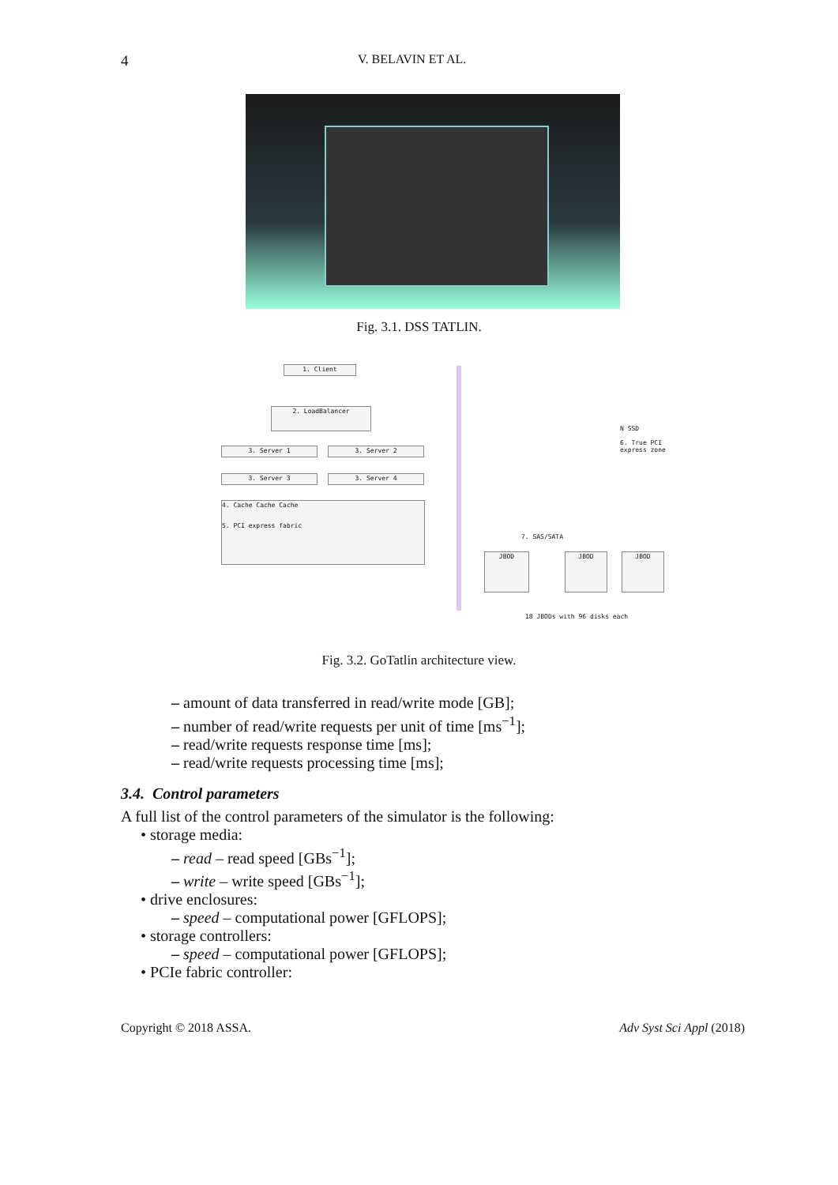4 V. BELAVIN ET AL.
Fig. 3.1. DSS TATLIN.
1. Client
2. LoadBalancer
3. Server 1 3. Server 2
3. Server 3 3. Server 4
4. Cache Cache Cache
5. PCI express fabric
N SSD
6. True PCI express zone
7. SAS/SATA
JBOD JBOD JBOD
18 JBODs with 96 disks each
Fig. 3.2. GoTatlin architecture view.
– amount of data transferred in read/write mode [GB];
– number of read/write requests per unit of time [ms<sup>−1</sup>];
– read/write requests response time [ms];
– read/write requests processing time [ms];
3.4. Control parameters
A full list of the control parameters of the simulator is the following:
• storage media:
– read – read speed [GBs<sup>−1</sup>];
– write – write speed [GBs<sup>−1</sup>];
• drive enclosures:
– speed – computational power [GFLOPS];
• storage controllers:
– speed – computational power [GFLOPS];
• PCIe fabric controller:
Copyright © 2018 ASSA. Adv Syst Sci Appl (2018)